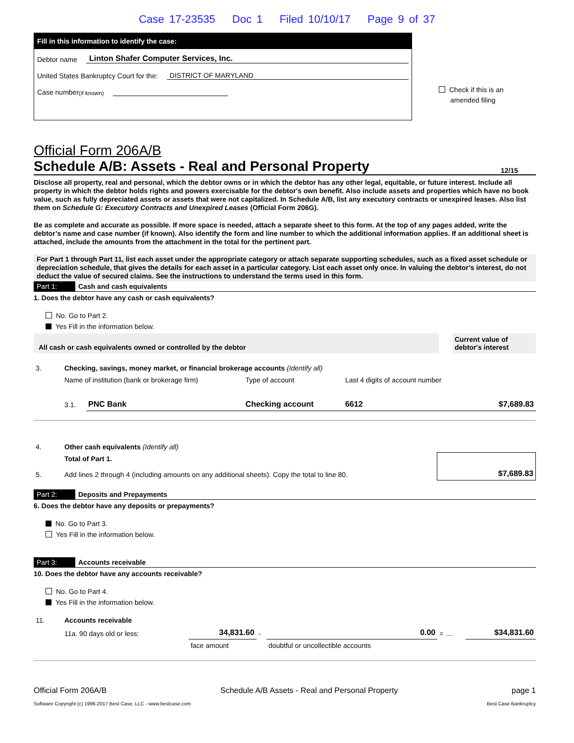Case 17-23535 Doc 1 Filed 10/10/17 Page 9 of 37
Fill in this information to identify the case:
Debtor name Linton Shafer Computer Services, Inc.
United States Bankruptcy Court for the: DISTRICT OF MARYLAND
Case number (if known)
Check if this is an
amended filing
Official Form 206A/B
Schedule A/B: Assets - Real and Personal Property 12/15
Disclose all property, real and personal, which the debtor owns or in which the debtor has any other legal, equitable, or future interest. Include all property in which the debtor holds rights and powers exercisable for the debtor's own benefit. Also include assets and properties which have no book value, such as fully depreciated assets or assets that were not capitalized. In Schedule A/B, list any executory contracts or unexpired leases. Also list them on Schedule G: Executory Contracts and Unexpired Leases (Official Form 206G).
Be as complete and accurate as possible. If more space is needed, attach a separate sheet to this form. At the top of any pages added, write the debtor’s name and case number (if known). Also identify the form and line number to which the additional information applies. If an additional sheet is attached, include the amounts from the attachment in the total for the pertinent part.
For Part 1 through Part 11, list each asset under the appropriate category or attach separate supporting schedules, such as a fixed asset schedule or depreciation schedule, that gives the details for each asset in a particular category. List each asset only once. In valuing the debtor’s interest, do not deduct the value of secured claims. See the instructions to understand the terms used in this form.
Part 1: Cash and cash equivalents
1. Does the debtor have any cash or cash equivalents?
No. Go to Part 2.
Yes Fill in the information below.
| All cash or cash equivalents owned or controlled by the debtor | | Current value of debtor's interest |
| 3. | Checking, savings, money market, or financial brokerage accounts (Identify all) | | | | |
| | Name of institution (bank or brokerage firm) | | Type of account | Last 4 digits of account number | |
| | 3.1. | PNC Bank | Checking account | 6612 | $7,689.83 |
| 4. | Other cash equivalents (Identify all) | |
| 5. | Total of Part 1. Add lines 2 through 4 (including amounts on any additional sheets). Copy the total to line 80. | $7,689.83 |
Part 2: Deposits and Prepayments
6. Does the debtor have any deposits or prepayments?
No. Go to Part 3.
Yes Fill in the information below.
Part 3: Accounts receivable
10. Does the debtor have any accounts receivable?
No. Go to Part 4.
Yes Fill in the information below.
| 11. | Accounts receivable | | | | | |
| | 11a. 90 days old or less: | 34,831.60 | - | 0.00 | = .... | $34,831.60 |
| | | face amount | | doubtful or uncollectible accounts | | |
Official Form 206A/B Schedule A/B Assets - Real and Personal Property page 1
Software Copyright (c) 1996-2017 Best Case, LLC - www.bestcase.com Best Case Bankruptcy